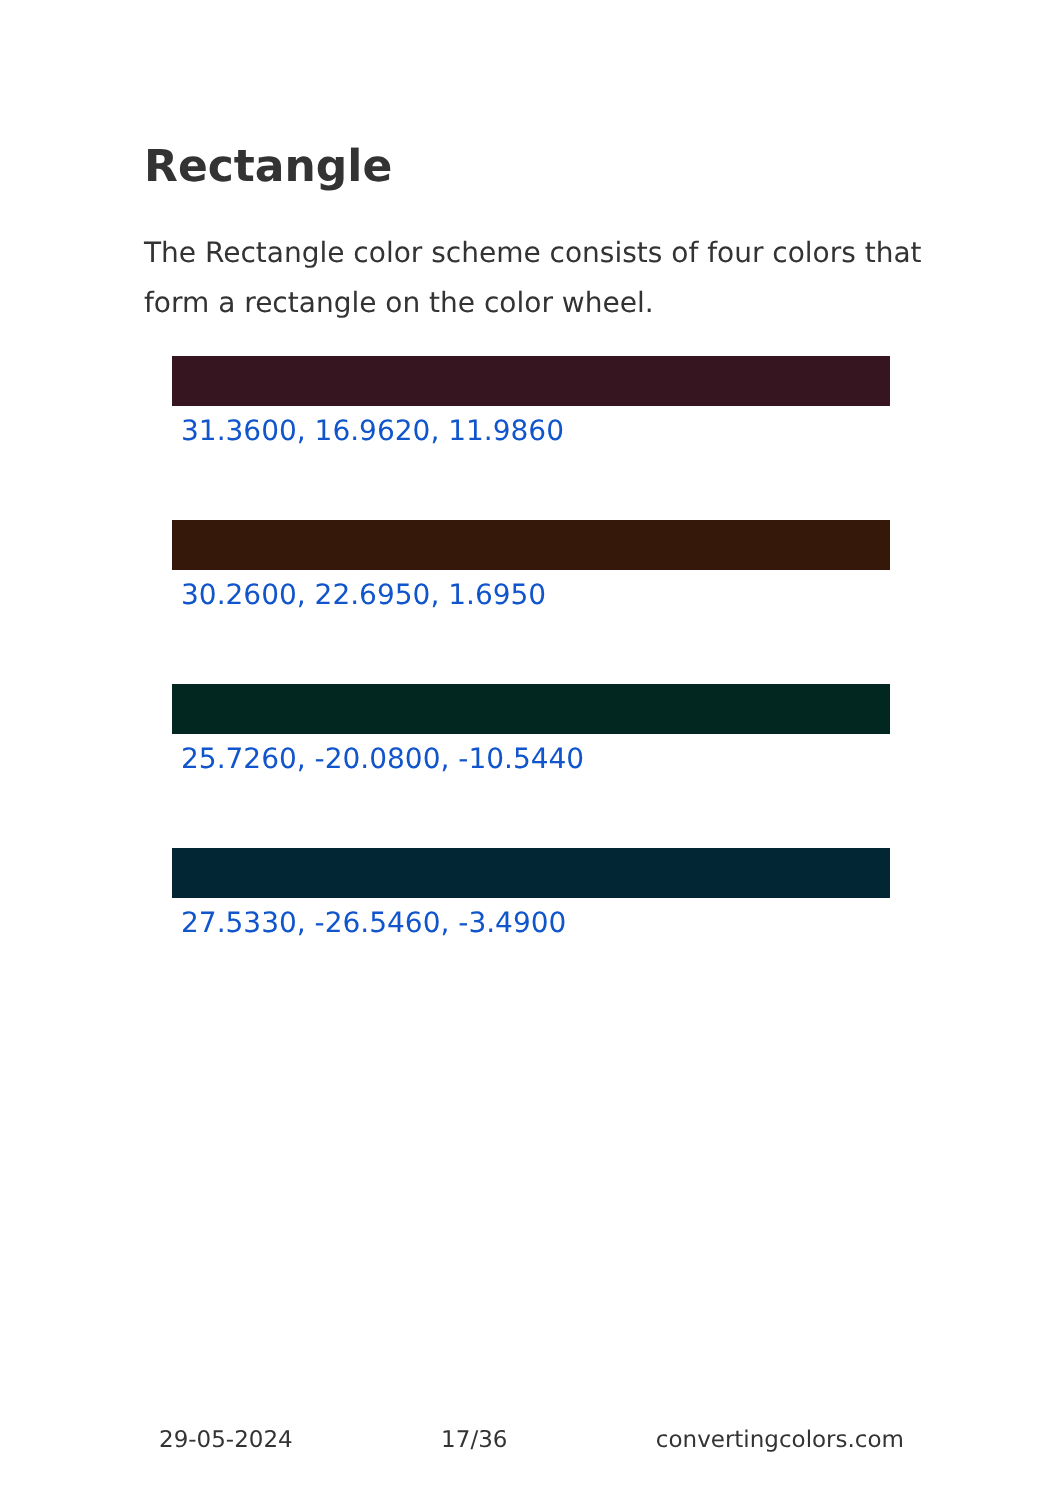Rectangle
The Rectangle color scheme consists of four colors that form a rectangle on the color wheel.
31.3600, 16.9620, 11.9860
30.2600, 22.6950, 1.6950
25.7260, -20.0800, -10.5440
27.5330, -26.5460, -3.4900
29-05-2024 17/36 convertingcolors.com